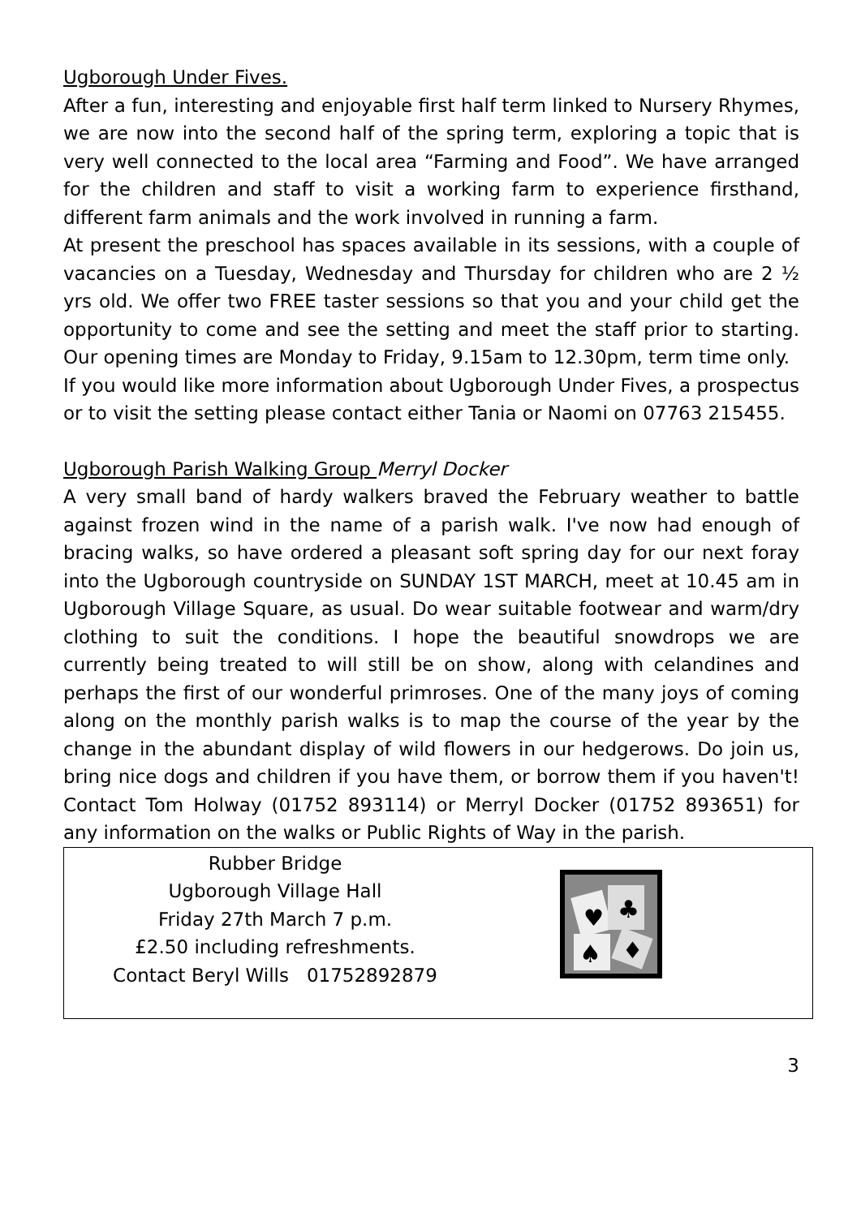Ugborough Under Fives.
After a fun, interesting and enjoyable first half term linked to Nursery Rhymes, we are now into the second half of the spring term, exploring a topic that is very well connected to the local area “Farming and Food”. We have arranged for the children and staff to visit a working farm to experience firsthand, different farm animals and the work involved in running a farm.
At present the preschool has spaces available in its sessions, with a couple of vacancies on a Tuesday, Wednesday and Thursday for children who are 2 ½ yrs old. We offer two FREE taster sessions so that you and your child get the opportunity to come and see the setting and meet the staff prior to starting. Our opening times are Monday to Friday, 9.15am to 12.30pm, term time only.
If you would like more information about Ugborough Under Fives, a prospectus or to visit the setting please contact either Tania or Naomi on 07763 215455.
Ugborough Parish Walking Group Merryl Docker
A very small band of hardy walkers braved the February weather to battle against frozen wind in the name of a parish walk. I've now had enough of bracing walks, so have ordered a pleasant soft spring day for our next foray into the Ugborough countryside on SUNDAY 1ST MARCH, meet at 10.45 am in Ugborough Village Square, as usual. Do wear suitable footwear and warm/dry clothing to suit the conditions. I hope the beautiful snowdrops we are currently being treated to will still be on show, along with celandines and perhaps the first of our wonderful primroses. One of the many joys of coming along on the monthly parish walks is to map the course of the year by the change in the abundant display of wild flowers in our hedgerows. Do join us, bring nice dogs and children if you have them, or borrow them if you haven't! Contact Tom Holway (01752 893114) or Merryl Docker (01752 893651) for any information on the walks or Public Rights of Way in the parish.
Rubber Bridge
Ugborough Village Hall
Friday 27th March 7 p.m.
£2.50 including refreshments.
Contact Beryl Wills 01752892879
♥
♣
♠
♦
3